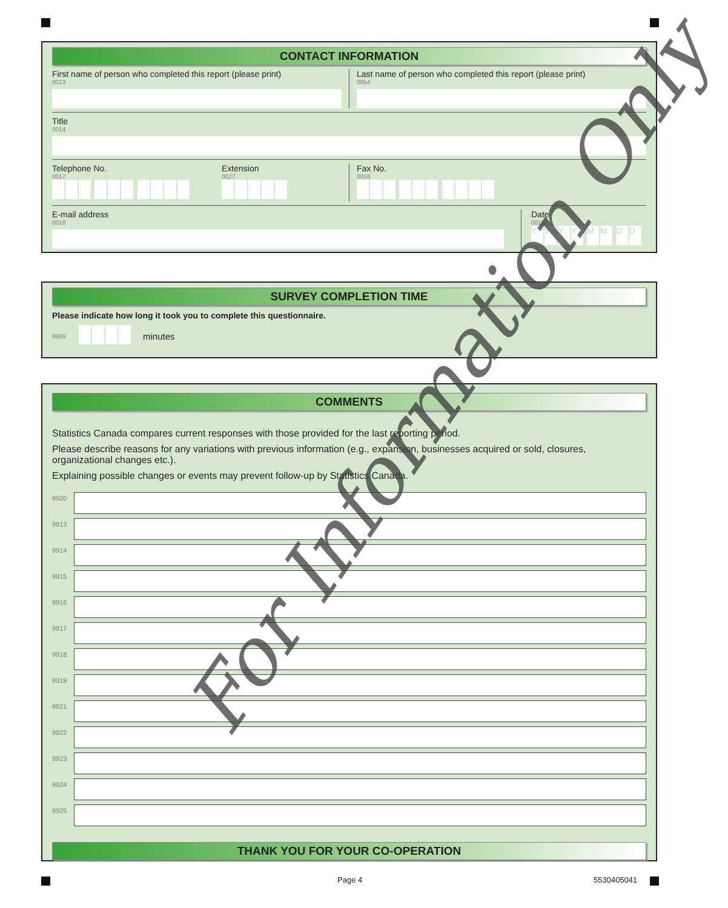CONTACT INFORMATION
First name of person who completed this report (please print)
0013
Last name of person who completed this report (please print)
0054
Title
0014
Telephone No.
0017
Extension
0027
Fax No.
0016
E-mail address
0018
Date
0015
YYYY MM DD
SURVEY COMPLETION TIME
Please indicate how long it took you to complete this questionnaire.
9909 minutes
COMMENTS
Statistics Canada compares current responses with those provided for the last reporting period.
Please describe reasons for any variations with previous information (e.g., expansion, businesses acquired or sold, closures, organizational changes etc.).
Explaining possible changes or events may prevent follow-up by Statistics Canada.
9920
9913
9914
9915
9916
9917
9918
9919
9921
9922
9923
9924
9925
THANK YOU FOR YOUR CO-OPERATION
Page 4 5530405041
For Information Only